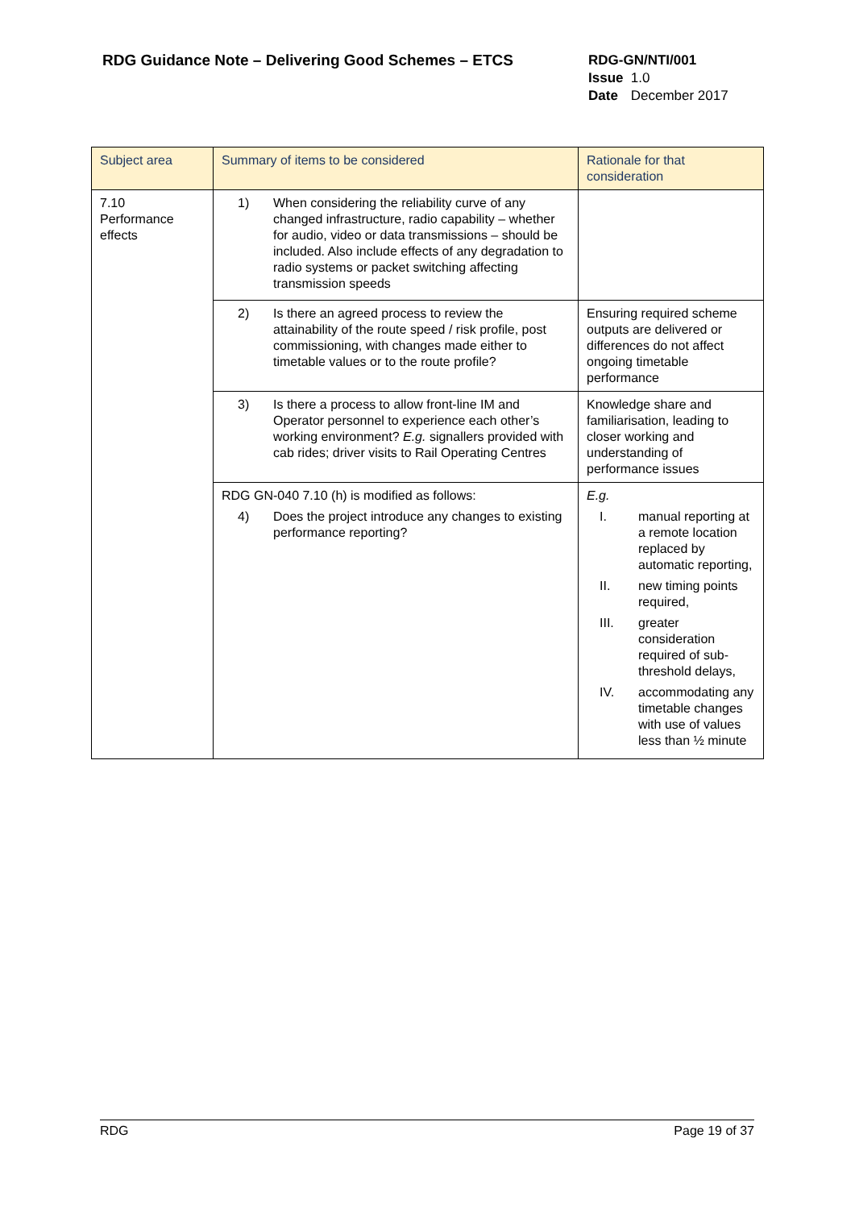RDG Guidance Note – Delivering Good Schemes – ETCS
RDG-GN/NTI/001
Issue 1.0
Date December 2017
| Subject area | Summary of items to be considered | Rationale for that consideration |
| --- | --- | --- |
| 7.10 Performance effects | 1) When considering the reliability curve of any changed infrastructure, radio capability – whether for audio, video or data transmissions – should be included. Also include effects of any degradation to radio systems or packet switching affecting transmission speeds | |
| | 2) Is there an agreed process to review the attainability of the route speed / risk profile, post commissioning, with changes made either to timetable values or to the route profile? | Ensuring required scheme outputs are delivered or differences do not affect ongoing timetable performance |
| | 3) Is there a process to allow front-line IM and Operator personnel to experience each other’s working environment? E.g. signallers provided with cab rides; driver visits to Rail Operating Centres | Knowledge share and familiarisation, leading to closer working and understanding of performance issues |
| | RDG GN-040 7.10 (h) is modified as follows: 4) Does the project introduce any changes to existing performance reporting? | E.g. I. manual reporting at a remote location replaced by automatic reporting, II. new timing points required, III. greater consideration required of sub-threshold delays, IV. accommodating any timetable changes with use of values less than ½ minute |
RDG Page 19 of 37